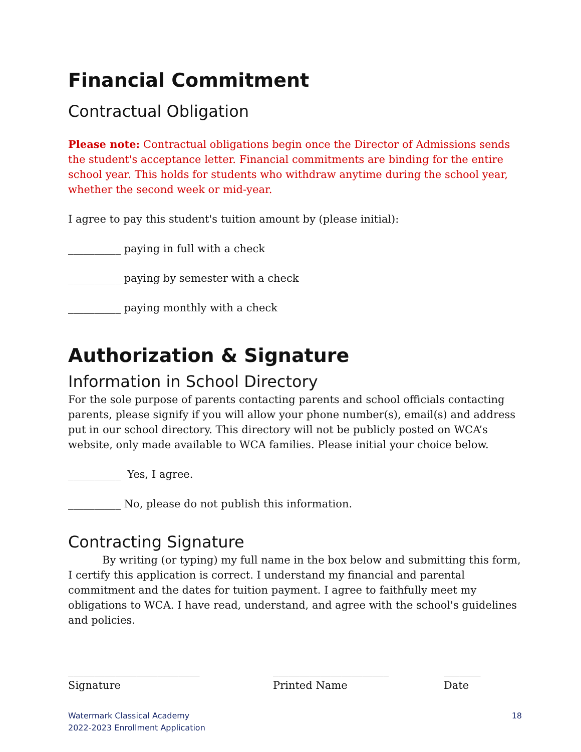Financial Commitment
Contractual Obligation
Please note: Contractual obligations begin once the Director of Admissions sends the student's acceptance letter. Financial commitments are binding for the entire school year. This holds for students who withdraw anytime during the school year, whether the second week or mid-year.
I agree to pay this student's tuition amount by (please initial):
__________ paying in full with a check
__________ paying by semester with a check
__________ paying monthly with a check
Authorization & Signature
Information in School Directory
For the sole purpose of parents contacting parents and school officials contacting parents, please signify if you will allow your phone number(s), email(s) and address put in our school directory. This directory will not be publicly posted on WCA’s website, only made available to WCA families. Please initial your choice below.
__________ Yes, I agree.
__________ No, please do not publish this information.
Contracting Signature
By writing (or typing) my full name in the box below and submitting this form, I certify this application is correct. I understand my financial and parental commitment and the dates for tuition payment. I agree to faithfully meet my obligations to WCA. I have read, understand, and agree with the school's guidelines and policies.
_________________________
Signature
______________________
Printed Name
_______
Date
Watermark Classical Academy
2022-2023 Enrollment Application
18